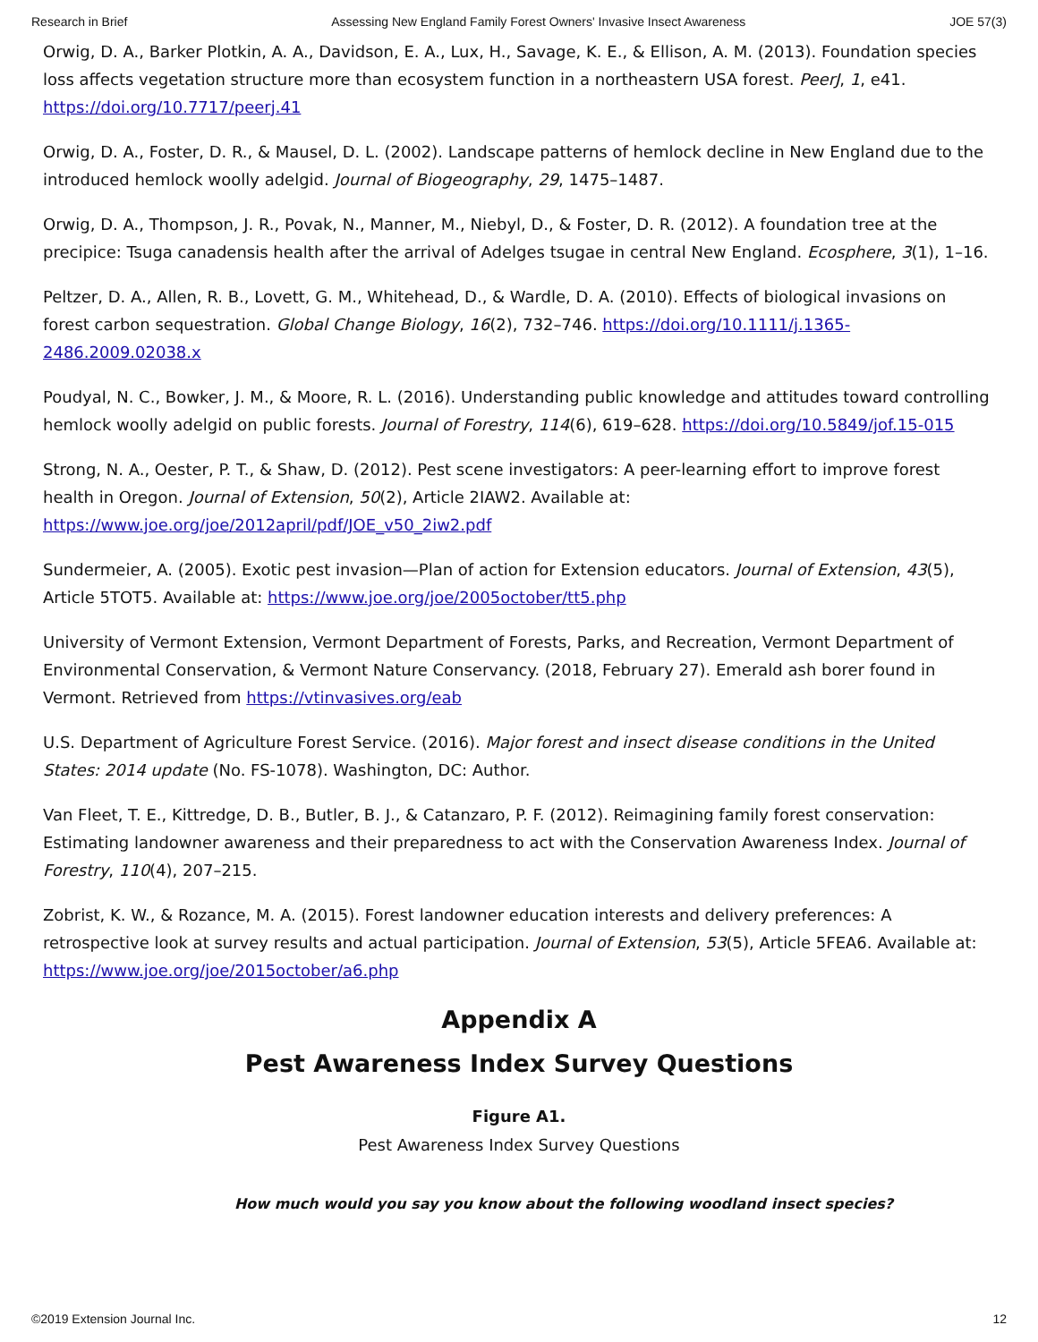Research in Brief Assessing New England Family Forest Owners' Invasive Insect Awareness JOE 57(3)
Orwig, D. A., Barker Plotkin, A. A., Davidson, E. A., Lux, H., Savage, K. E., & Ellison, A. M. (2013). Foundation species loss affects vegetation structure more than ecosystem function in a northeastern USA forest. PeerJ, 1, e41. https://doi.org/10.7717/peerj.41
Orwig, D. A., Foster, D. R., & Mausel, D. L. (2002). Landscape patterns of hemlock decline in New England due to the introduced hemlock woolly adelgid. Journal of Biogeography, 29, 1475–1487.
Orwig, D. A., Thompson, J. R., Povak, N., Manner, M., Niebyl, D., & Foster, D. R. (2012). A foundation tree at the precipice: Tsuga canadensis health after the arrival of Adelges tsugae in central New England. Ecosphere, 3(1), 1–16.
Peltzer, D. A., Allen, R. B., Lovett, G. M., Whitehead, D., & Wardle, D. A. (2010). Effects of biological invasions on forest carbon sequestration. Global Change Biology, 16(2), 732–746. https://doi.org/10.1111/j.1365-2486.2009.02038.x
Poudyal, N. C., Bowker, J. M., & Moore, R. L. (2016). Understanding public knowledge and attitudes toward controlling hemlock woolly adelgid on public forests. Journal of Forestry, 114(6), 619–628. https://doi.org/10.5849/jof.15-015
Strong, N. A., Oester, P. T., & Shaw, D. (2012). Pest scene investigators: A peer-learning effort to improve forest health in Oregon. Journal of Extension, 50(2), Article 2IAW2. Available at: https://www.joe.org/joe/2012april/pdf/JOE_v50_2iw2.pdf
Sundermeier, A. (2005). Exotic pest invasion—Plan of action for Extension educators. Journal of Extension, 43(5), Article 5TOT5. Available at: https://www.joe.org/joe/2005october/tt5.php
University of Vermont Extension, Vermont Department of Forests, Parks, and Recreation, Vermont Department of Environmental Conservation, & Vermont Nature Conservancy. (2018, February 27). Emerald ash borer found in Vermont. Retrieved from https://vtinvasives.org/eab
U.S. Department of Agriculture Forest Service. (2016). Major forest and insect disease conditions in the United States: 2014 update (No. FS-1078). Washington, DC: Author.
Van Fleet, T. E., Kittredge, D. B., Butler, B. J., & Catanzaro, P. F. (2012). Reimagining family forest conservation: Estimating landowner awareness and their preparedness to act with the Conservation Awareness Index. Journal of Forestry, 110(4), 207–215.
Zobrist, K. W., & Rozance, M. A. (2015). Forest landowner education interests and delivery preferences: A retrospective look at survey results and actual participation. Journal of Extension, 53(5), Article 5FEA6. Available at: https://www.joe.org/joe/2015october/a6.php
Appendix A
Pest Awareness Index Survey Questions
Figure A1.
Pest Awareness Index Survey Questions
How much would you say you know about the following woodland insect species?
©2019 Extension Journal Inc. 12